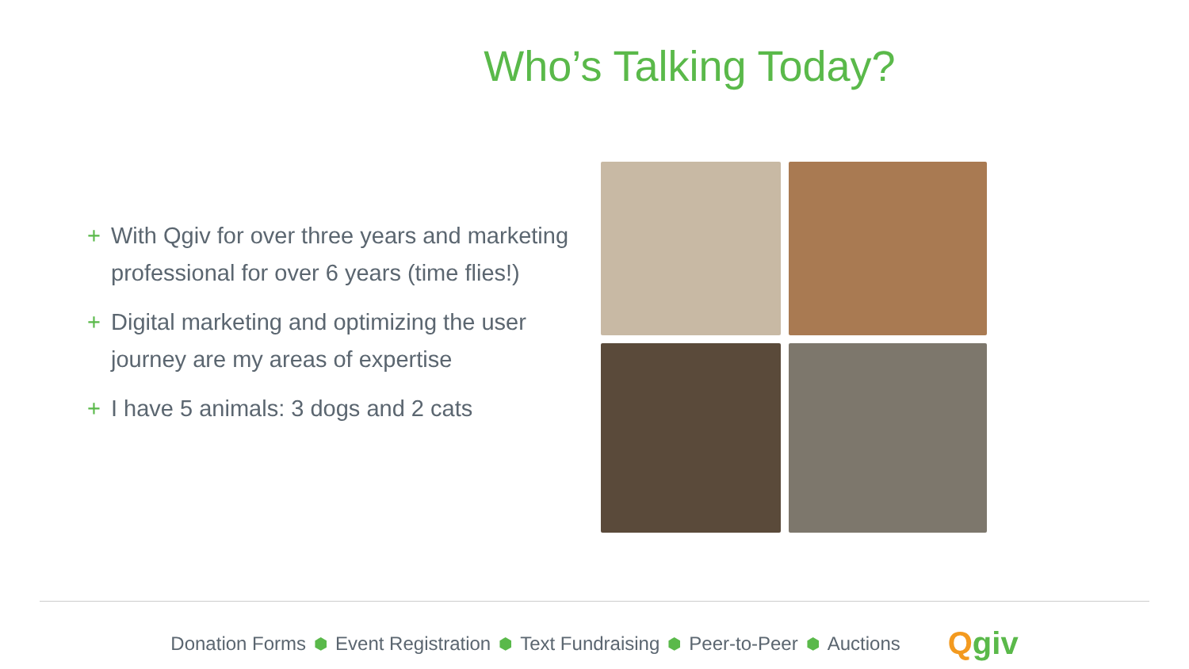Who’s Talking Today?
+ With Qgiv for over three years and marketing professional for over 6 years (time flies!)
+ Digital marketing and optimizing the user journey are my areas of expertise
+ I have 5 animals: 3 dogs and 2 cats
Donation Forms ⬢ Event Registration ⬢ Text Fundraising ⬢ Peer-to-Peer ⬢ Auctions Qgiv